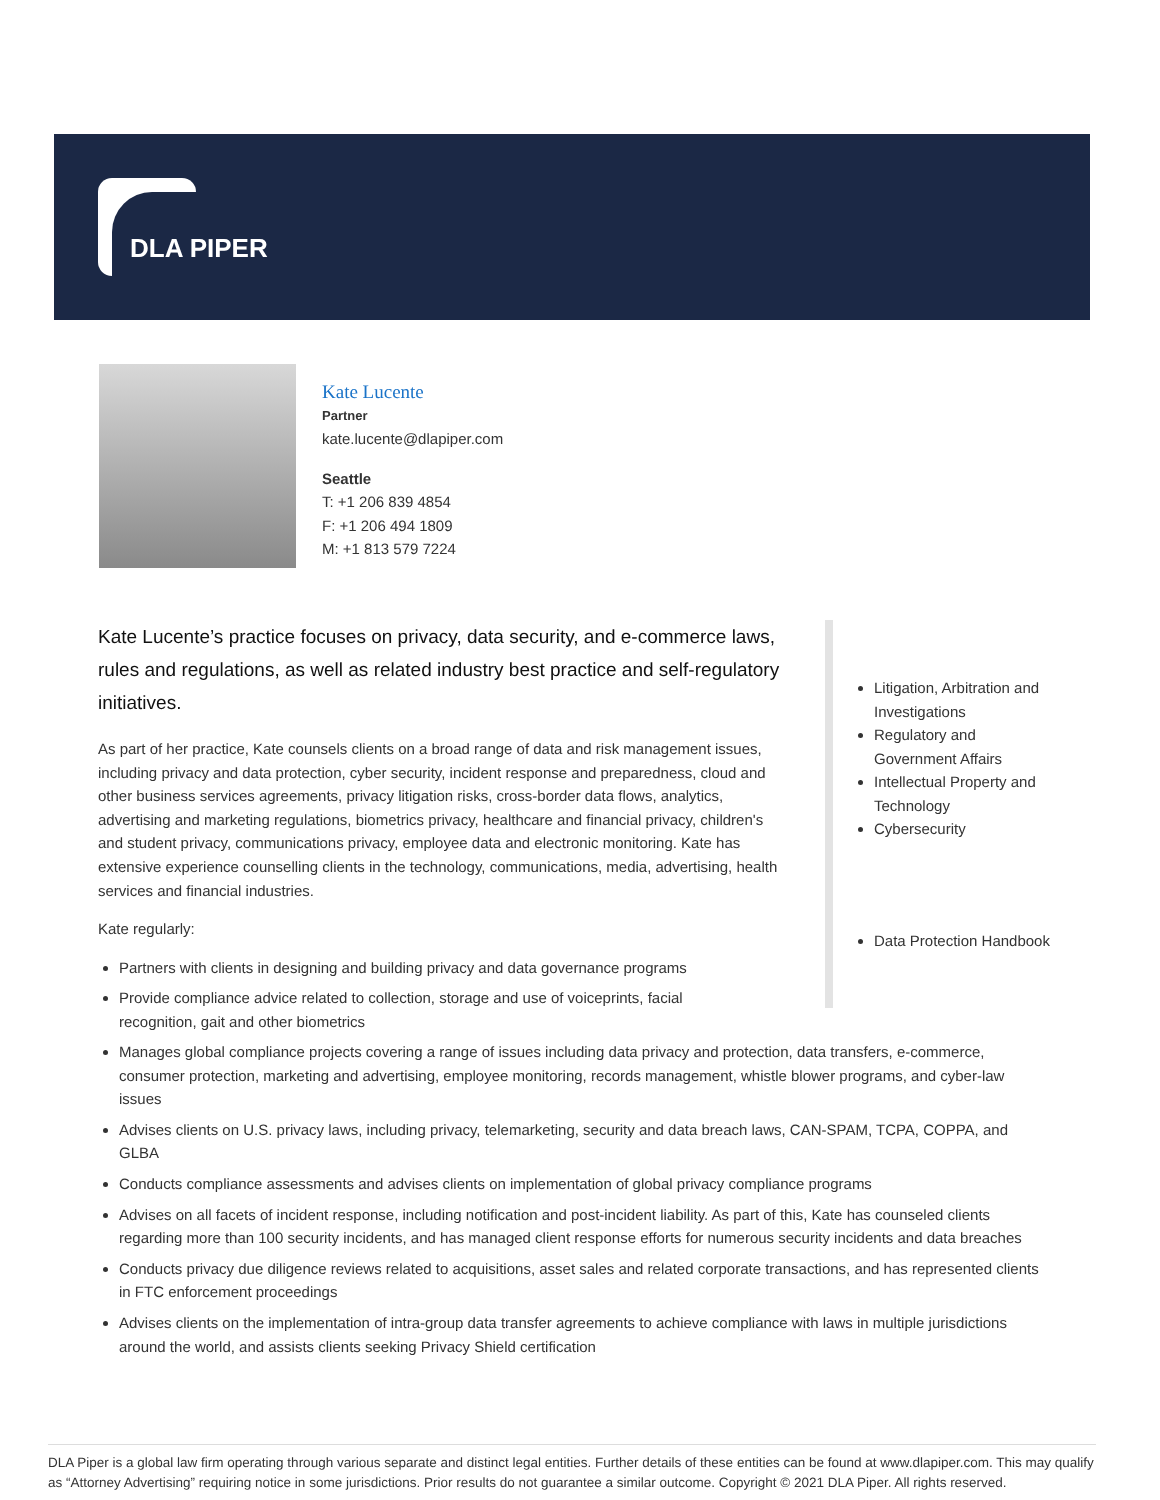DLA PIPER
Kate Lucente
Partner
kate.lucente@dlapiper.com
Seattle
T: +1 206 839 4854
F: +1 206 494 1809
M: +1 813 579 7224
Kate Lucente’s practice focuses on privacy, data security, and e-commerce laws, rules and regulations, as well as related industry best practice and self-regulatory initiatives.
As part of her practice, Kate counsels clients on a broad range of data and risk management issues, including privacy and data protection, cyber security, incident response and preparedness, cloud and other business services agreements, privacy litigation risks, cross-border data flows, analytics, advertising and marketing regulations, biometrics privacy, healthcare and financial privacy, children's and student privacy, communications privacy, employee data and electronic monitoring. Kate has extensive experience counselling clients in the technology, communications, media, advertising, health services and financial industries.
Kate regularly:
Partners with clients in designing and building privacy and data governance programs
Provide compliance advice related to collection, storage and use of voiceprints, facial recognition, gait and other biometrics
Litigation, Arbitration and Investigations
Regulatory and Government Affairs
Intellectual Property and Technology
Cybersecurity
Data Protection Handbook
Manages global compliance projects covering a range of issues including data privacy and protection, data transfers, e-commerce, consumer protection, marketing and advertising, employee monitoring, records management, whistle blower programs, and cyber-law issues
Advises clients on U.S. privacy laws, including privacy, telemarketing, security and data breach laws, CAN-SPAM, TCPA, COPPA, and GLBA
Conducts compliance assessments and advises clients on implementation of global privacy compliance programs
Advises on all facets of incident response, including notification and post-incident liability. As part of this, Kate has counseled clients regarding more than 100 security incidents, and has managed client response efforts for numerous security incidents and data breaches
Conducts privacy due diligence reviews related to acquisitions, asset sales and related corporate transactions, and has represented clients in FTC enforcement proceedings
Advises clients on the implementation of intra-group data transfer agreements to achieve compliance with laws in multiple jurisdictions around the world, and assists clients seeking Privacy Shield certification
DLA Piper is a global law firm operating through various separate and distinct legal entities. Further details of these entities can be found at www.dlapiper.com. This may qualify as “Attorney Advertising” requiring notice in some jurisdictions. Prior results do not guarantee a similar outcome. Copyright © 2021 DLA Piper. All rights reserved.